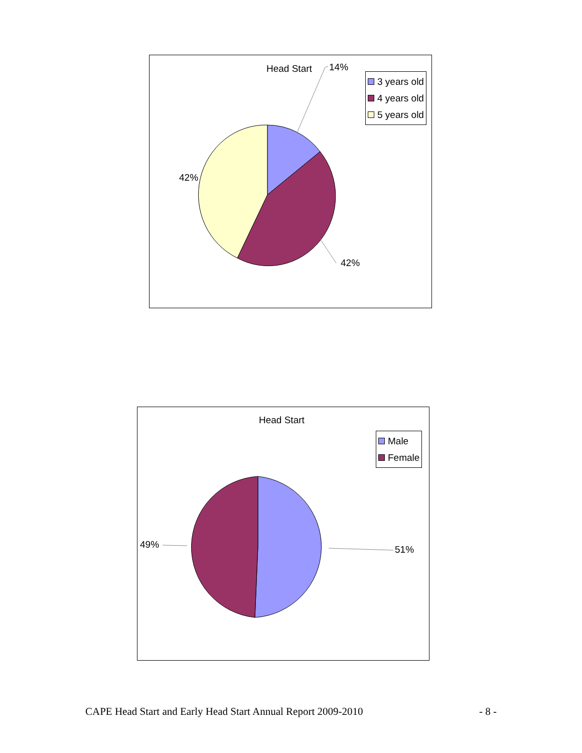Head Start 14%
42%
42%
3 years old
4 years old
5 years old
Head Start
51%
49%
Male
Female
CAPE Head Start and Early Head Start Annual Report 2009-2010 - 8 -